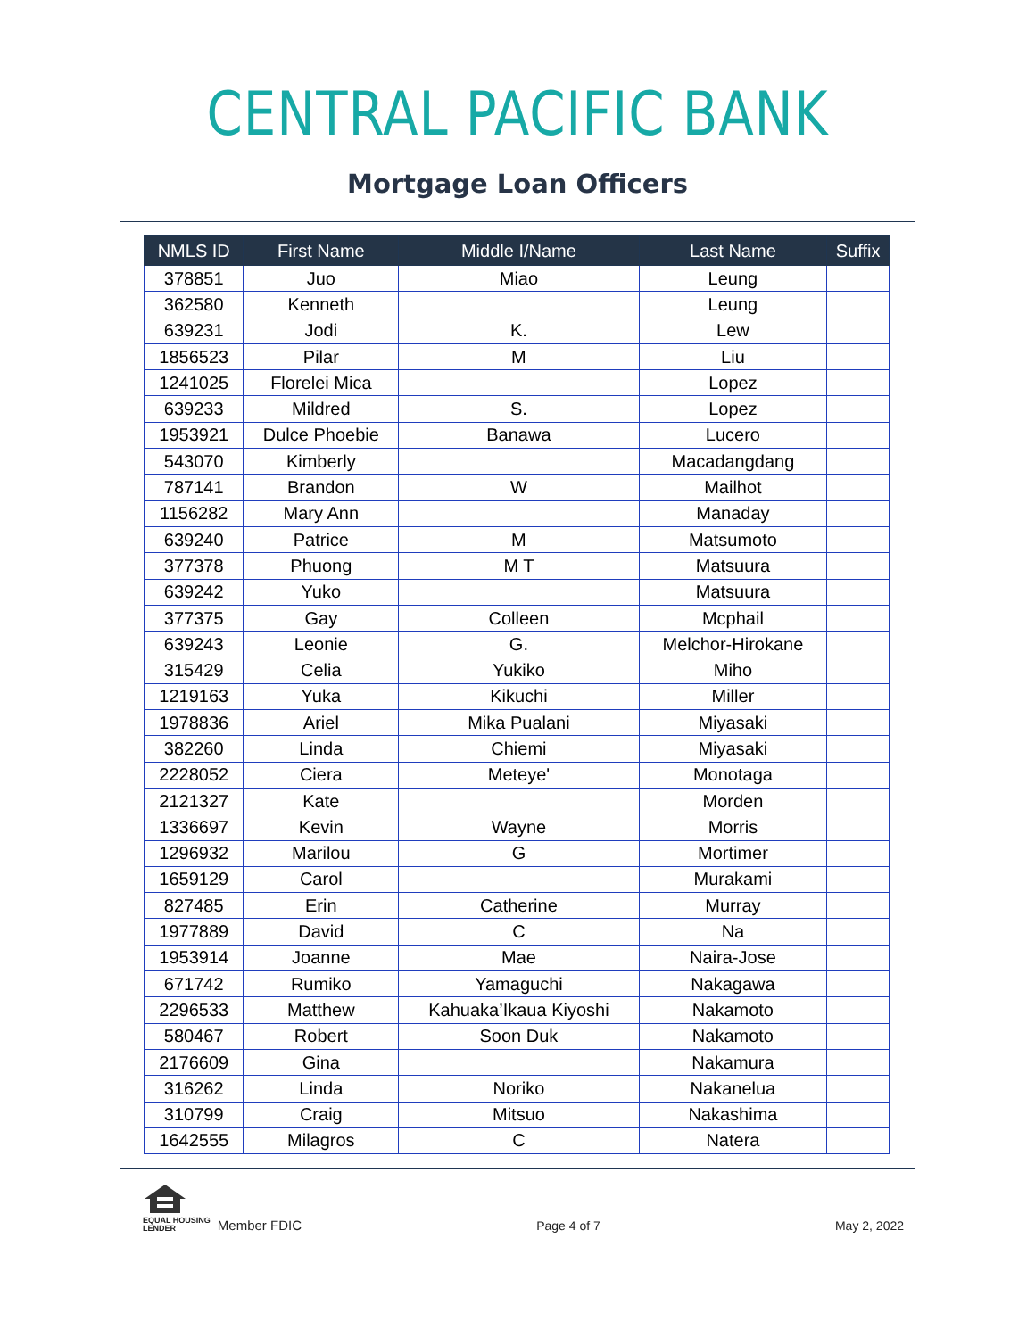CENTRAL PACIFIC BANK
Mortgage Loan Officers
| NMLS ID | First Name | Middle I/Name | Last Name | Suffix |
| --- | --- | --- | --- | --- |
| 378851 | Juo | Miao | Leung | |
| 362580 | Kenneth | | Leung | |
| 639231 | Jodi | K. | Lew | |
| 1856523 | Pilar | M | Liu | |
| 1241025 | Florelei Mica | | Lopez | |
| 639233 | Mildred | S. | Lopez | |
| 1953921 | Dulce Phoebie | Banawa | Lucero | |
| 543070 | Kimberly | | Macadangdang | |
| 787141 | Brandon | W | Mailhot | |
| 1156282 | Mary Ann | | Manaday | |
| 639240 | Patrice | M | Matsumoto | |
| 377378 | Phuong | M T | Matsuura | |
| 639242 | Yuko | | Matsuura | |
| 377375 | Gay | Colleen | Mcphail | |
| 639243 | Leonie | G. | Melchor-Hirokane | |
| 315429 | Celia | Yukiko | Miho | |
| 1219163 | Yuka | Kikuchi | Miller | |
| 1978836 | Ariel | Mika Pualani | Miyasaki | |
| 382260 | Linda | Chiemi | Miyasaki | |
| 2228052 | Ciera | Meteye' | Monotaga | |
| 2121327 | Kate | | Morden | |
| 1336697 | Kevin | Wayne | Morris | |
| 1296932 | Marilou | G | Mortimer | |
| 1659129 | Carol | | Murakami | |
| 827485 | Erin | Catherine | Murray | |
| 1977889 | David | C | Na | |
| 1953914 | Joanne | Mae | Naira-Jose | |
| 671742 | Rumiko | Yamaguchi | Nakagawa | |
| 2296533 | Matthew | Kahuaka’Ikaua Kiyoshi | Nakamoto | |
| 580467 | Robert | Soon Duk | Nakamoto | |
| 2176609 | Gina | | Nakamura | |
| 316262 | Linda | Noriko | Nakanelua | |
| 310799 | Craig | Mitsuo | Nakashima | |
| 1642555 | Milagros | C | Natera | |
EQUAL HOUSING
LENDER
Member FDIC
Page 4 of 7
May 2, 2022